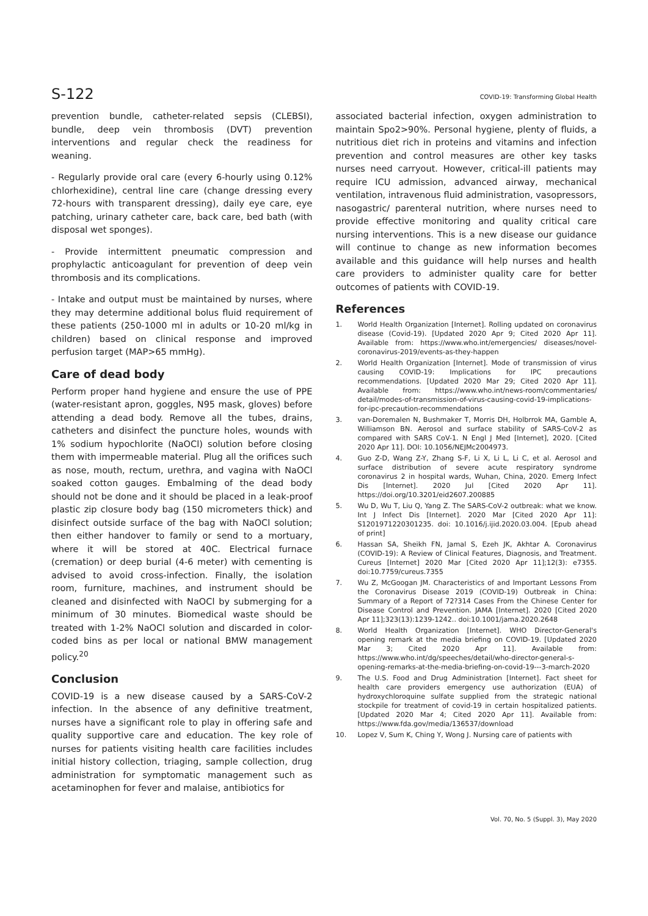S-122 COVID-19: Transforming Global Health
prevention bundle, catheter-related sepsis (CLEBSI), bundle, deep vein thrombosis (DVT) prevention interventions and regular check the readiness for weaning.
- Regularly provide oral care (every 6-hourly using 0.12% chlorhexidine), central line care (change dressing every 72-hours with transparent dressing), daily eye care, eye patching, urinary catheter care, back care, bed bath (with disposal wet sponges).
- Provide intermittent pneumatic compression and prophylactic anticoagulant for prevention of deep vein thrombosis and its complications.
- Intake and output must be maintained by nurses, where they may determine additional bolus fluid requirement of these patients (250-1000 ml in adults or 10-20 ml/kg in children) based on clinical response and improved perfusion target (MAP>65 mmHg).
Care of dead body
Perform proper hand hygiene and ensure the use of PPE (water-resistant apron, goggles, N95 mask, gloves) before attending a dead body. Remove all the tubes, drains, catheters and disinfect the puncture holes, wounds with 1% sodium hypochlorite (NaOCl) solution before closing them with impermeable material. Plug all the orifices such as nose, mouth, rectum, urethra, and vagina with NaOCl soaked cotton gauges. Embalming of the dead body should not be done and it should be placed in a leak-proof plastic zip closure body bag (150 micrometers thick) and disinfect outside surface of the bag with NaOCl solution; then either handover to family or send to a mortuary, where it will be stored at 40C. Electrical furnace (cremation) or deep burial (4-6 meter) with cementing is advised to avoid cross-infection. Finally, the isolation room, furniture, machines, and instrument should be cleaned and disinfected with NaOCl by submerging for a minimum of 30 minutes. Biomedical waste should be treated with 1-2% NaOCl solution and discarded in color-coded bins as per local or national BMW management policy.<sup>20</sup>
Conclusion
COVID-19 is a new disease caused by a SARS-CoV-2 infection. In the absence of any definitive treatment, nurses have a significant role to play in offering safe and quality supportive care and education. The key role of nurses for patients visiting health care facilities includes initial history collection, triaging, sample collection, drug administration for symptomatic management such as acetaminophen for fever and malaise, antibiotics for
associated bacterial infection, oxygen administration to maintain Spo2>90%. Personal hygiene, plenty of fluids, a nutritious diet rich in proteins and vitamins and infection prevention and control measures are other key tasks nurses need carryout. However, critical-ill patients may require ICU admission, advanced airway, mechanical ventilation, intravenous fluid administration, vasopressors, nasogastric/ parenteral nutrition, where nurses need to provide effective monitoring and quality critical care nursing interventions. This is a new disease our guidance will continue to change as new information becomes available and this guidance will help nurses and health care providers to administer quality care for better outcomes of patients with COVID-19.
References
1. World Health Organization [Internet]. Rolling updated on coronavirus disease (Covid-19). [Updated 2020 Apr 9; Cited 2020 Apr 11]. Available from: https://www.who.int/emergencies/ diseases/novel-coronavirus-2019/events-as-they-happen
2. World Health Organization [Internet]. Mode of transmission of virus causing COVID-19: Implications for IPC precautions recommendations. [Updated 2020 Mar 29; Cited 2020 Apr 11]. Available from: https://www.who.int/news-room/commentaries/ detail/modes-of-transmission-of-virus-causing-covid-19-implications-for-ipc-precaution-recommendations
3. van-Doremalen N, Bushmaker T, Morris DH, Holbrrok MA, Gamble A, Williamson BN. Aerosol and surface stability of SARS-CoV-2 as compared with SARS CoV-1. N Engl J Med [Internet], 2020. [Cited 2020 Apr 11]. DOI: 10.1056/NEJMc2004973.
4. Guo Z-D, Wang Z-Y, Zhang S-F, Li X, Li L, Li C, et al. Aerosol and surface distribution of severe acute respiratory syndrome coronavirus 2 in hospital wards, Wuhan, China, 2020. Emerg Infect Dis [Internet]. 2020 Jul [Cited 2020 Apr 11]. https://doi.org/10.3201/eid2607.200885
5. Wu D, Wu T, Liu Q, Yang Z. The SARS-CoV-2 outbreak: what we know. Int J Infect Dis [Internet]. 2020 Mar [Cited 2020 Apr 11]: S1201971220301235. doi: 10.1016/j.ijid.2020.03.004. [Epub ahead of print]
6. Hassan SA, Sheikh FN, Jamal S, Ezeh JK, Akhtar A. Coronavirus (COVID-19): A Review of Clinical Features, Diagnosis, and Treatment. Cureus [Internet] 2020 Mar [Cited 2020 Apr 11];12(3): e7355. doi:10.7759/cureus.7355
7. Wu Z, McGoogan JM. Characteristics of and Important Lessons From the Coronavirus Disease 2019 (COVID-19) Outbreak in China: Summary of a Report of 72?314 Cases From the Chinese Center for Disease Control and Prevention. JAMA [Internet]. 2020 [Cited 2020 Apr 11];323(13):1239-1242.. doi:10.1001/jama.2020.2648
8. World Health Organization [Internet]. WHO Director-General's opening remark at the media briefing on COVID-19. [Updated 2020 Mar 3; Cited 2020 Apr 11]. Available from: https://www.who.int/dg/speeches/detail/who-director-general-s-opening-remarks-at-the-media-briefing-on-covid-19---3-march-2020
9. The U.S. Food and Drug Administration [Internet]. Fact sheet for health care providers emergency use authorization (EUA) of hydroxychloroquine sulfate supplied from the strategic national stockpile for treatment of covid-19 in certain hospitalized patients. [Updated 2020 Mar 4; Cited 2020 Apr 11]. Available from: https://www.fda.gov/media/136537/download
10. Lopez V, Sum K, Ching Y, Wong J. Nursing care of patients with
Vol. 70, No. 5 (Suppl. 3), May 2020